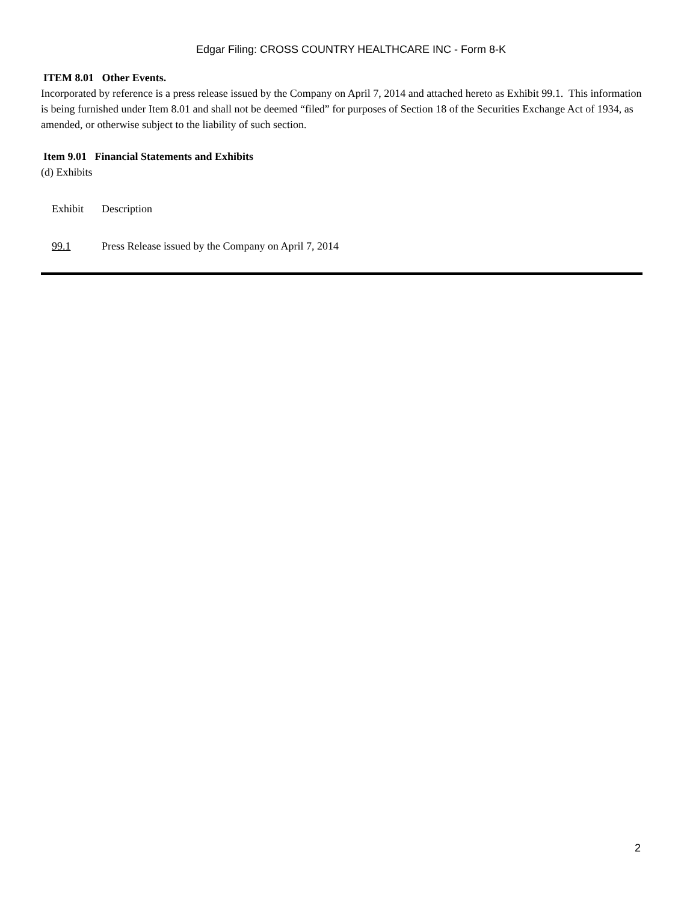Edgar Filing: CROSS COUNTRY HEALTHCARE INC - Form 8-K
ITEM 8.01 Other Events.
Incorporated by reference is a press release issued by the Company on April 7, 2014 and attached hereto as Exhibit 99.1. This information is being furnished under Item 8.01 and shall not be deemed “filed” for purposes of Section 18 of the Securities Exchange Act of 1934, as amended, or otherwise subject to the liability of such section.
Item 9.01 Financial Statements and Exhibits
(d) Exhibits
| Exhibit | Description |
| 99.1 | Press Release issued by the Company on April 7, 2014 |
2